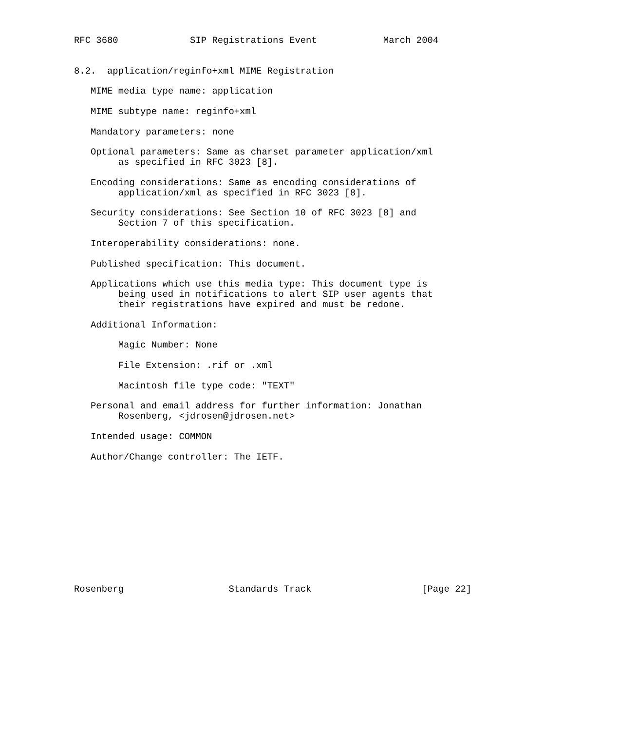RFC 3680             SIP Registrations Event            March 2004


8.2.  application/reginfo+xml MIME Registration

   MIME media type name: application

   MIME subtype name: reginfo+xml

   Mandatory parameters: none

   Optional parameters: Same as charset parameter application/xml
        as specified in RFC 3023 [8].

   Encoding considerations: Same as encoding considerations of
        application/xml as specified in RFC 3023 [8].

   Security considerations: See Section 10 of RFC 3023 [8] and
        Section 7 of this specification.

   Interoperability considerations: none.

   Published specification: This document.

   Applications which use this media type: This document type is
        being used in notifications to alert SIP user agents that
        their registrations have expired and must be redone.

   Additional Information:

        Magic Number: None

        File Extension: .rif or .xml

        Macintosh file type code: "TEXT"

   Personal and email address for further information: Jonathan
        Rosenberg, <jdrosen@jdrosen.net>

   Intended usage: COMMON

   Author/Change controller: The IETF.












Rosenberg                   Standards Track                    [Page 22]